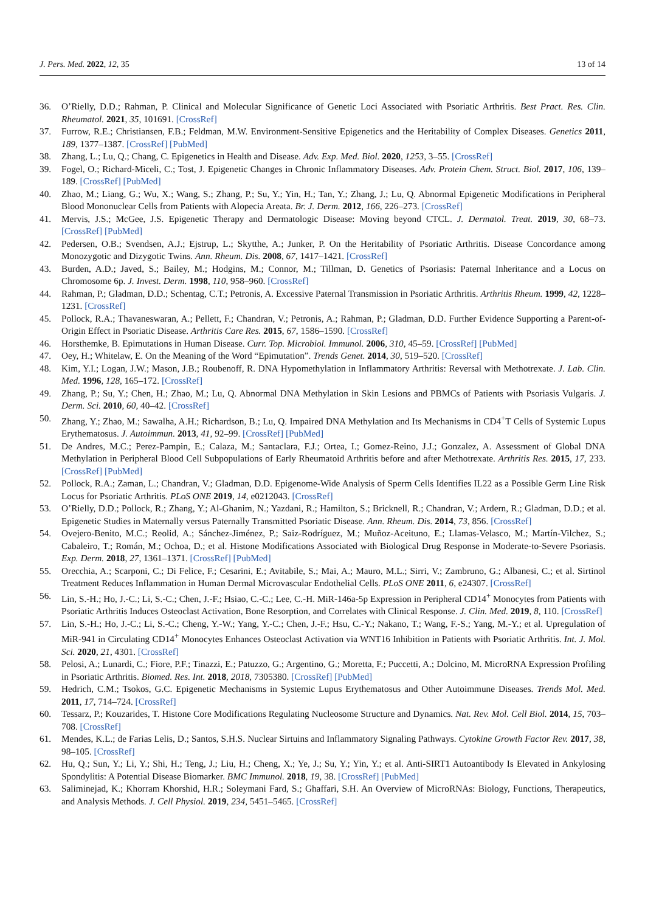J. Pers. Med. 2022, 12, 35 13 of 14
36. O’Rielly, D.D.; Rahman, P. Clinical and Molecular Significance of Genetic Loci Associated with Psoriatic Arthritis. Best Pract. Res. Clin. Rheumatol. 2021, 35, 101691. [CrossRef]
37. Furrow, R.E.; Christiansen, F.B.; Feldman, M.W. Environment-Sensitive Epigenetics and the Heritability of Complex Diseases. Genetics 2011, 189, 1377–1387. [CrossRef] [PubMed]
38. Zhang, L.; Lu, Q.; Chang, C. Epigenetics in Health and Disease. Adv. Exp. Med. Biol. 2020, 1253, 3–55. [CrossRef]
39. Fogel, O.; Richard-Miceli, C.; Tost, J. Epigenetic Changes in Chronic Inflammatory Diseases. Adv. Protein Chem. Struct. Biol. 2017, 106, 139–189. [CrossRef] [PubMed]
40. Zhao, M.; Liang, G.; Wu, X.; Wang, S.; Zhang, P.; Su, Y.; Yin, H.; Tan, Y.; Zhang, J.; Lu, Q. Abnormal Epigenetic Modifications in Peripheral Blood Mononuclear Cells from Patients with Alopecia Areata. Br. J. Derm. 2012, 166, 226–273. [CrossRef]
41. Mervis, J.S.; McGee, J.S. Epigenetic Therapy and Dermatologic Disease: Moving beyond CTCL. J. Dermatol. Treat. 2019, 30, 68–73. [CrossRef] [PubMed]
42. Pedersen, O.B.; Svendsen, A.J.; Ejstrup, L.; Skytthe, A.; Junker, P. On the Heritability of Psoriatic Arthritis. Disease Concordance among Monozygotic and Dizygotic Twins. Ann. Rheum. Dis. 2008, 67, 1417–1421. [CrossRef]
43. Burden, A.D.; Javed, S.; Bailey, M.; Hodgins, M.; Connor, M.; Tillman, D. Genetics of Psoriasis: Paternal Inheritance and a Locus on Chromosome 6p. J. Invest. Derm. 1998, 110, 958–960. [CrossRef]
44. Rahman, P.; Gladman, D.D.; Schentag, C.T.; Petronis, A. Excessive Paternal Transmission in Psoriatic Arthritis. Arthritis Rheum. 1999, 42, 1228–1231. [CrossRef]
45. Pollock, R.A.; Thavaneswaran, A.; Pellett, F.; Chandran, V.; Petronis, A.; Rahman, P.; Gladman, D.D. Further Evidence Supporting a Parent-of-Origin Effect in Psoriatic Disease. Arthritis Care Res. 2015, 67, 1586–1590. [CrossRef]
46. Horsthemke, B. Epimutations in Human Disease. Curr. Top. Microbiol. Immunol. 2006, 310, 45–59. [CrossRef] [PubMed]
47. Oey, H.; Whitelaw, E. On the Meaning of the Word “Epimutation”. Trends Genet. 2014, 30, 519–520. [CrossRef]
48. Kim, Y.I.; Logan, J.W.; Mason, J.B.; Roubenoff, R. DNA Hypomethylation in Inflammatory Arthritis: Reversal with Methotrexate. J. Lab. Clin. Med. 1996, 128, 165–172. [CrossRef]
49. Zhang, P.; Su, Y.; Chen, H.; Zhao, M.; Lu, Q. Abnormal DNA Methylation in Skin Lesions and PBMCs of Patients with Psoriasis Vulgaris. J. Derm. Sci. 2010, 60, 40–42. [CrossRef]
50. Zhang, Y.; Zhao, M.; Sawalha, A.H.; Richardson, B.; Lu, Q. Impaired DNA Methylation and Its Mechanisms in CD4<sup>+</sup>T Cells of Systemic Lupus Erythematosus. J. Autoimmun. 2013, 41, 92–99. [CrossRef] [PubMed]
51. De Andres, M.C.; Perez-Pampin, E.; Calaza, M.; Santaclara, F.J.; Ortea, I.; Gomez-Reino, J.J.; Gonzalez, A. Assessment of Global DNA Methylation in Peripheral Blood Cell Subpopulations of Early Rheumatoid Arthritis before and after Methotrexate. Arthritis Res. 2015, 17, 233. [CrossRef] [PubMed]
52. Pollock, R.A.; Zaman, L.; Chandran, V.; Gladman, D.D. Epigenome-Wide Analysis of Sperm Cells Identifies IL22 as a Possible Germ Line Risk Locus for Psoriatic Arthritis. PLoS ONE 2019, 14, e0212043. [CrossRef]
53. O’Rielly, D.D.; Pollock, R.; Zhang, Y.; Al-Ghanim, N.; Yazdani, R.; Hamilton, S.; Bricknell, R.; Chandran, V.; Ardern, R.; Gladman, D.D.; et al. Epigenetic Studies in Maternally versus Paternally Transmitted Psoriatic Disease. Ann. Rheum. Dis. 2014, 73, 856. [CrossRef]
54. Ovejero-Benito, M.C.; Reolid, A.; Sánchez-Jiménez, P.; Saiz-Rodríguez, M.; Muñoz-Aceituno, E.; Llamas-Velasco, M.; Martín-Vilchez, S.; Cabaleiro, T.; Román, M.; Ochoa, D.; et al. Histone Modifications Associated with Biological Drug Response in Moderate-to-Severe Psoriasis. Exp. Derm. 2018, 27, 1361–1371. [CrossRef] [PubMed]
55. Orecchia, A.; Scarponi, C.; Di Felice, F.; Cesarini, E.; Avitabile, S.; Mai, A.; Mauro, M.L.; Sirri, V.; Zambruno, G.; Albanesi, C.; et al. Sirtinol Treatment Reduces Inflammation in Human Dermal Microvascular Endothelial Cells. PLoS ONE 2011, 6, e24307. [CrossRef]
56. Lin, S.-H.; Ho, J.-C.; Li, S.-C.; Chen, J.-F.; Hsiao, C.-C.; Lee, C.-H. MiR-146a-5p Expression in Peripheral CD14<sup>+</sup> Monocytes from Patients with Psoriatic Arthritis Induces Osteoclast Activation, Bone Resorption, and Correlates with Clinical Response. J. Clin. Med. 2019, 8, 110. [CrossRef]
57. Lin, S.-H.; Ho, J.-C.; Li, S.-C.; Cheng, Y.-W.; Yang, Y.-C.; Chen, J.-F.; Hsu, C.-Y.; Nakano, T.; Wang, F.-S.; Yang, M.-Y.; et al. Upregulation of MiR-941 in Circulating CD14<sup>+</sup> Monocytes Enhances Osteoclast Activation via WNT16 Inhibition in Patients with Psoriatic Arthritis. Int. J. Mol. Sci. 2020, 21, 4301. [CrossRef]
58. Pelosi, A.; Lunardi, C.; Fiore, P.F.; Tinazzi, E.; Patuzzo, G.; Argentino, G.; Moretta, F.; Puccetti, A.; Dolcino, M. MicroRNA Expression Profiling in Psoriatic Arthritis. Biomed. Res. Int. 2018, 2018, 7305380. [CrossRef] [PubMed]
59. Hedrich, C.M.; Tsokos, G.C. Epigenetic Mechanisms in Systemic Lupus Erythematosus and Other Autoimmune Diseases. Trends Mol. Med. 2011, 17, 714–724. [CrossRef]
60. Tessarz, P.; Kouzarides, T. Histone Core Modifications Regulating Nucleosome Structure and Dynamics. Nat. Rev. Mol. Cell Biol. 2014, 15, 703–708. [CrossRef]
61. Mendes, K.L.; de Farias Lelis, D.; Santos, S.H.S. Nuclear Sirtuins and Inflammatory Signaling Pathways. Cytokine Growth Factor Rev. 2017, 38, 98–105. [CrossRef]
62. Hu, Q.; Sun, Y.; Li, Y.; Shi, H.; Teng, J.; Liu, H.; Cheng, X.; Ye, J.; Su, Y.; Yin, Y.; et al. Anti-SIRT1 Autoantibody Is Elevated in Ankylosing Spondylitis: A Potential Disease Biomarker. BMC Immunol. 2018, 19, 38. [CrossRef] [PubMed]
63. Saliminejad, K.; Khorram Khorshid, H.R.; Soleymani Fard, S.; Ghaffari, S.H. An Overview of MicroRNAs: Biology, Functions, Therapeutics, and Analysis Methods. J. Cell Physiol. 2019, 234, 5451–5465. [CrossRef]